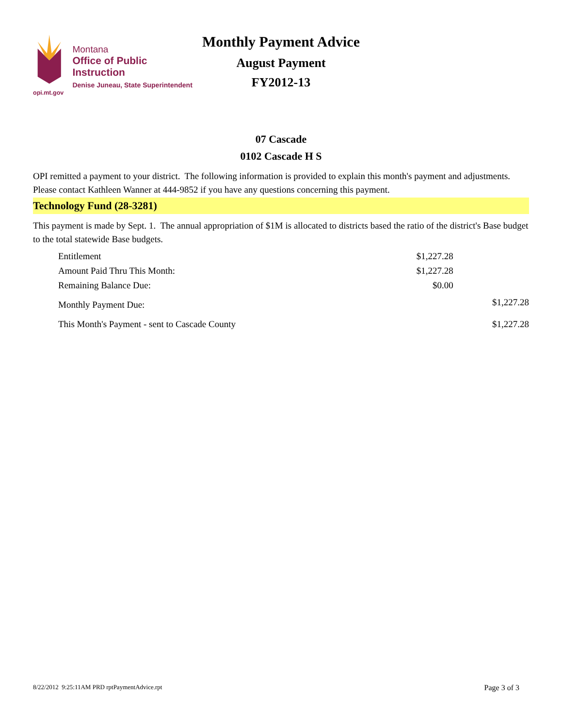opi.mt.gov
Montana
Office of Public Instruction
Denise Juneau, State Superintendent
Monthly Payment Advice
August Payment
FY2012-13
07 Cascade
0102 Cascade H S
OPI remitted a payment to your district. The following information is provided to explain this month's payment and adjustments. Please contact Kathleen Wanner at 444-9852 if you have any questions concerning this payment.
Technology Fund (28-3281)
This payment is made by Sept. 1. The annual appropriation of $1M is allocated to districts based the ratio of the district's Base budget to the total statewide Base budgets.
| Entitlement | $1,227.28 | |
| Amount Paid Thru This Month: | $1,227.28 | |
| Remaining Balance Due: | $0.00 | |
| Monthly Payment Due: | | $1,227.28 |
| This Month's Payment - sent to Cascade County | | $1,227.28 |
8/22/2012 9:25:11AM PRD rptPaymentAdvice.rpt Page 3 of 3